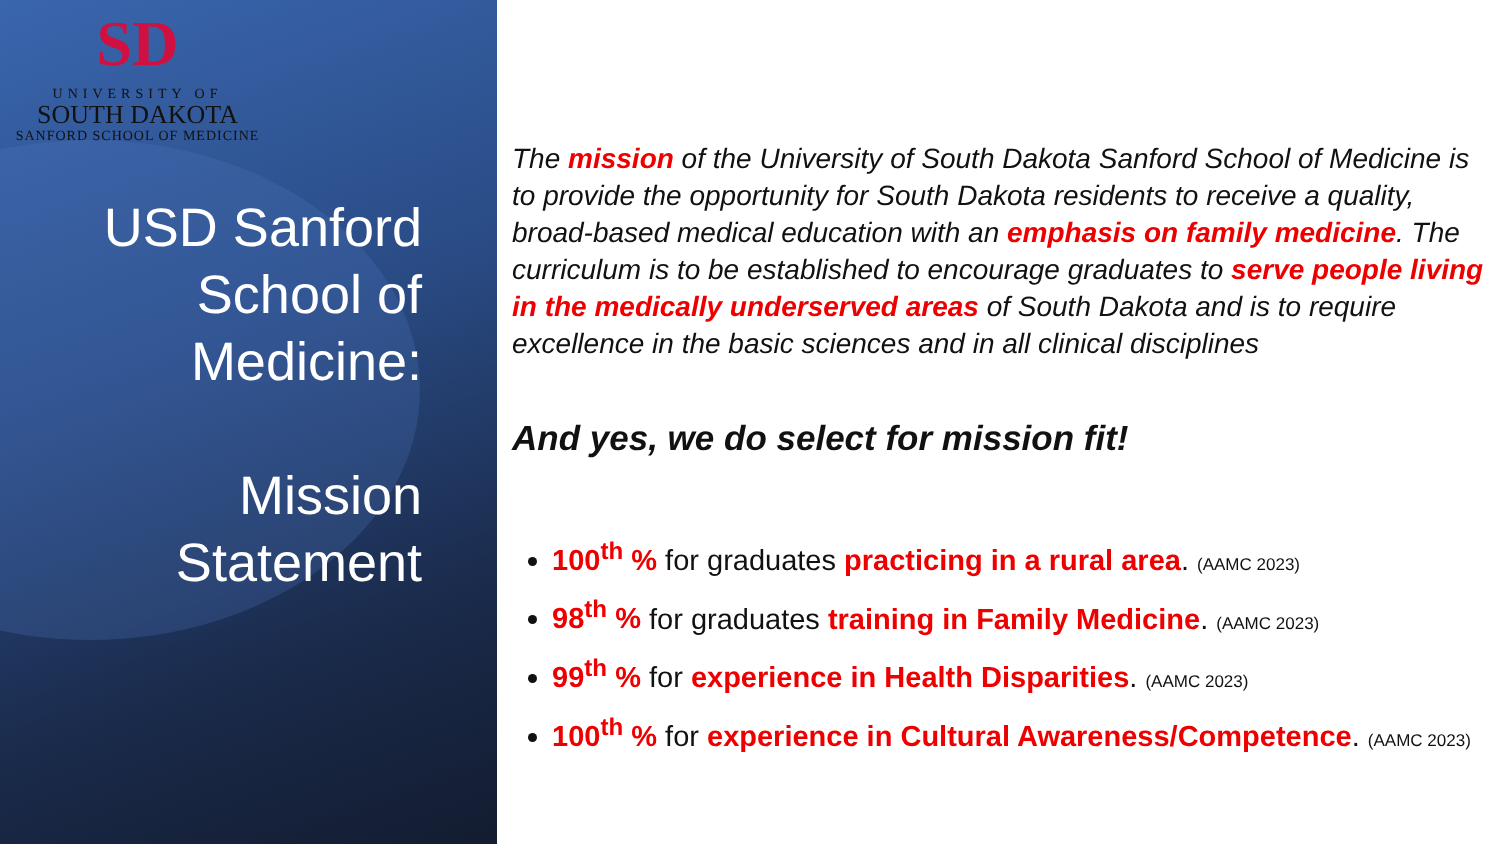SD
UNIVERSITY OF
SOUTH DAKOTA
SANFORD SCHOOL OF MEDICINE
USD Sanford
School of
Medicine:
Mission
Statement
The mission of the University of South Dakota Sanford School of Medicine is to provide the opportunity for South Dakota residents to receive a quality, broad-based medical education with an emphasis on family medicine. The curriculum is to be established to encourage graduates to serve people living in the medically underserved areas of South Dakota and is to require excellence in the basic sciences and in all clinical disciplines
And yes, we do select for mission fit!
100<sup>th</sup> % for graduates practicing in a rural area. (AAMC 2023)
98<sup>th</sup> % for graduates training in Family Medicine. (AAMC 2023)
99<sup>th</sup> % for experience in Health Disparities. (AAMC 2023)
100<sup>th</sup> % for experience in Cultural Awareness/Competence. (AAMC 2023)